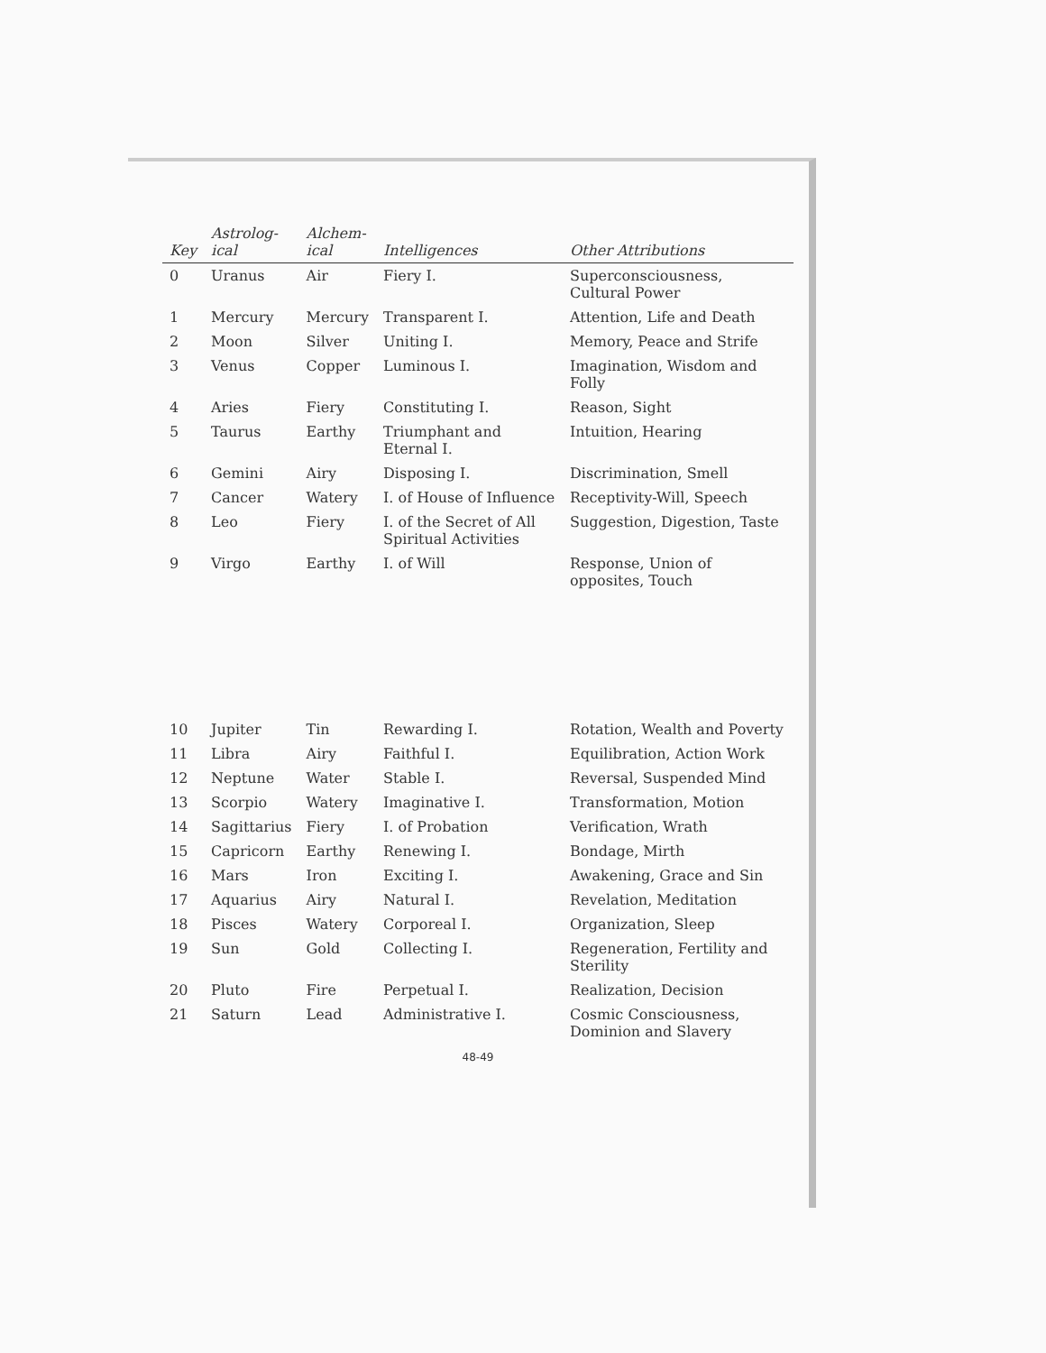| Key | Astrolog- ical | Alchem- ical | Intelligences | Other Attributions |
| --- | --- | --- | --- | --- |
| 0 | Uranus | Air | Fiery I. | Superconsciousness, Cultural Power |
| 1 | Mercury | Mercury | Transparent I. | Attention, Life and Death |
| 2 | Moon | Silver | Uniting I. | Memory, Peace and Strife |
| 3 | Venus | Copper | Luminous I. | Imagination, Wisdom and Folly |
| 4 | Aries | Fiery | Constituting I. | Reason, Sight |
| 5 | Taurus | Earthy | Triumphant and Eternal I. | Intuition, Hearing |
| 6 | Gemini | Airy | Disposing I. | Discrimination, Smell |
| 7 | Cancer | Watery | I. of House of Influence | Receptivity-Will, Speech |
| 8 | Leo | Fiery | I. of the Secret of All Spiritual Activities | Suggestion, Digestion, Taste |
| 9 | Virgo | Earthy | I. of Will | Response, Union of opposites, Touch |
| 10 | Jupiter | Tin | Rewarding I. | Rotation, Wealth and Poverty |
| 11 | Libra | Airy | Faithful I. | Equilibration, Action Work |
| 12 | Neptune | Water | Stable I. | Reversal, Suspended Mind |
| 13 | Scorpio | Watery | Imaginative I. | Transformation, Motion |
| 14 | Sagittarius | Fiery | I. of Probation | Verification, Wrath |
| 15 | Capricorn | Earthy | Renewing I. | Bondage, Mirth |
| 16 | Mars | Iron | Exciting I. | Awakening, Grace and Sin |
| 17 | Aquarius | Airy | Natural I. | Revelation, Meditation |
| 18 | Pisces | Watery | Corporeal I. | Organization, Sleep |
| 19 | Sun | Gold | Collecting I. | Regeneration, Fertility and Sterility |
| 20 | Pluto | Fire | Perpetual I. | Realization, Decision |
| 21 | Saturn | Lead | Administrative I. | Cosmic Consciousness, Dominion and Slavery |
48-49